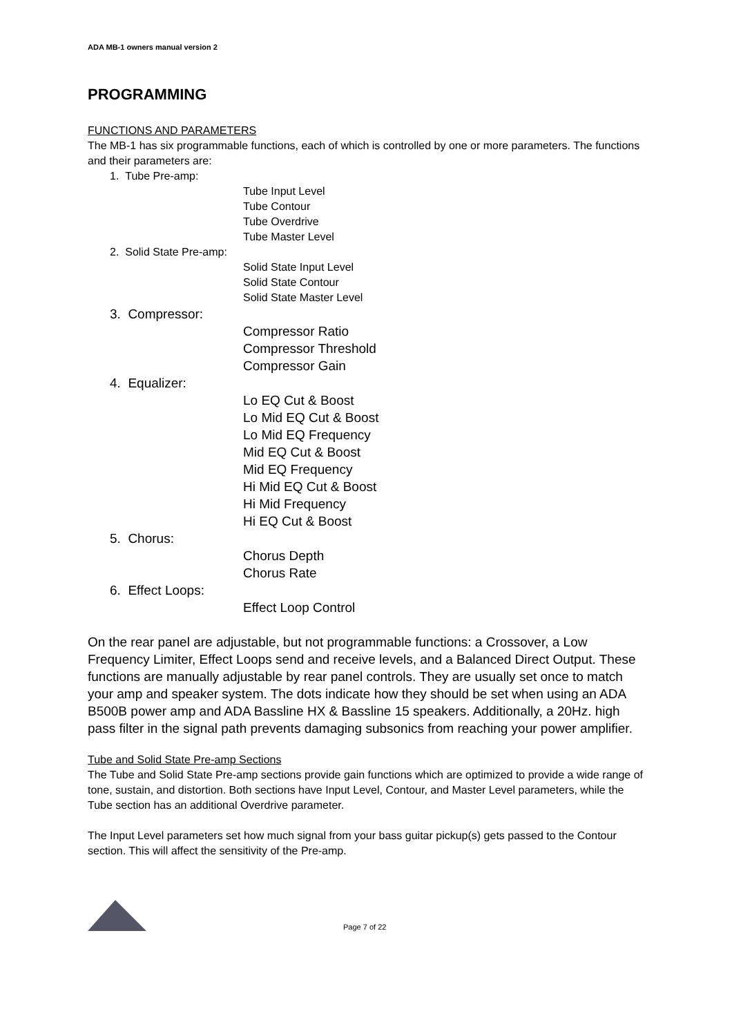ADA MB-1 owners manual version 2
PROGRAMMING
FUNCTIONS AND PARAMETERS
The MB-1 has six programmable functions, each of which is controlled by one or more parameters. The functions and their parameters are:
1. Tube Pre-amp:
Tube Input Level
Tube Contour
Tube Overdrive
Tube Master Level
2. Solid State Pre-amp:
Solid State Input Level
Solid State Contour
Solid State Master Level
3. Compressor:
Compressor Ratio
Compressor Threshold
Compressor Gain
4. Equalizer:
Lo EQ Cut & Boost
Lo Mid EQ Cut & Boost
Lo Mid EQ Frequency
Mid EQ Cut & Boost
Mid EQ Frequency
Hi Mid EQ Cut & Boost
Hi Mid Frequency
Hi EQ Cut & Boost
5. Chorus:
Chorus Depth
Chorus Rate
6. Effect Loops:
Effect Loop Control
On the rear panel are adjustable, but not programmable functions: a Crossover, a Low Frequency Limiter, Effect Loops send and receive levels, and a Balanced Direct Output. These functions are manually adjustable by rear panel controls. They are usually set once to match your amp and speaker system. The dots indicate how they should be set when using an ADA B500B power amp and ADA Bassline HX & Bassline 15 speakers. Additionally, a 20Hz. high pass filter in the signal path prevents damaging subsonics from reaching your power amplifier.
Tube and Solid State Pre-amp Sections
The Tube and Solid State Pre-amp sections provide gain functions which are optimized to provide a wide range of tone, sustain, and distortion. Both sections have Input Level, Contour, and Master Level parameters, while the Tube section has an additional Overdrive parameter.
The Input Level parameters set how much signal from your bass guitar pickup(s) gets passed to the Contour section. This will affect the sensitivity of the Pre-amp.
Page 7 of 22